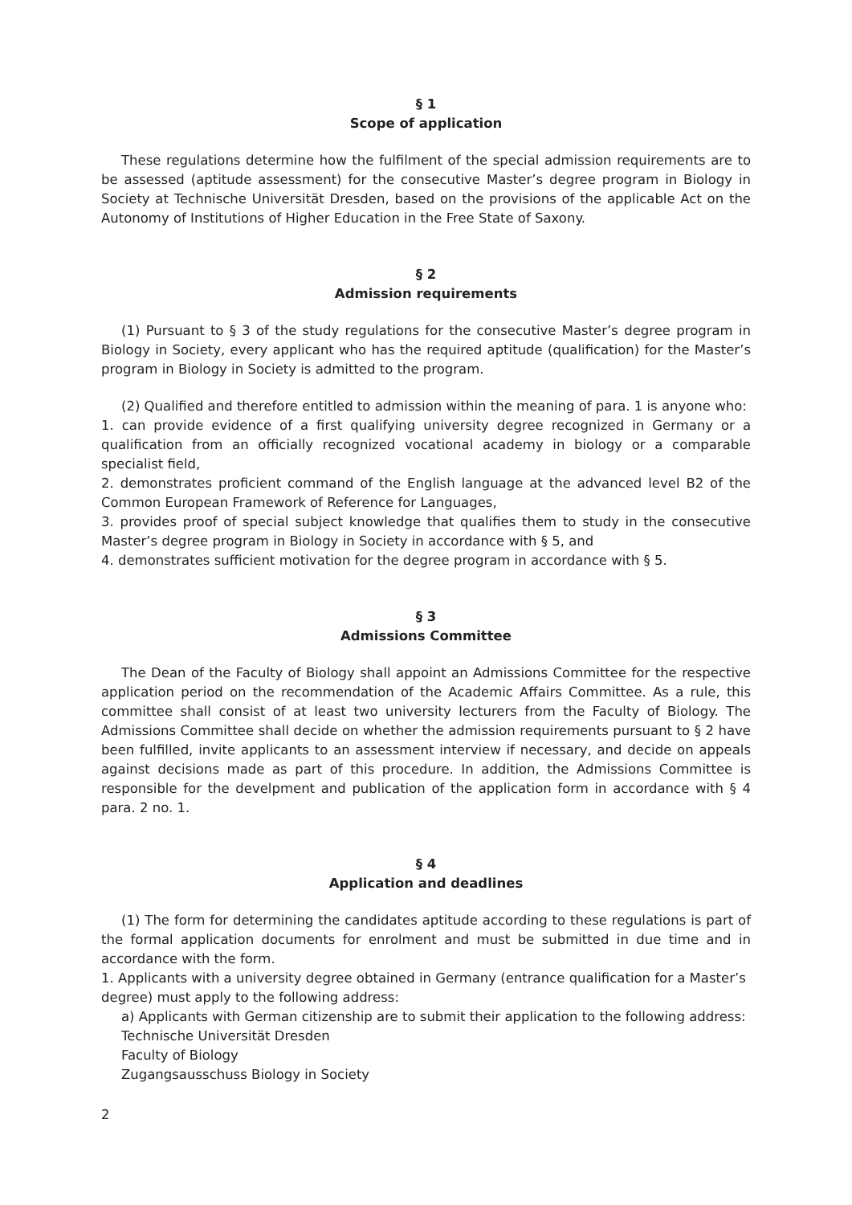§ 1
Scope of application
These regulations determine how the fulfilment of the special admission requirements are to be assessed (aptitude assessment) for the consecutive Master’s degree program in Biology in Society at Technische Universität Dresden, based on the provisions of the applicable Act on the Autonomy of Institutions of Higher Education in the Free State of Saxony.
§ 2
Admission requirements
(1) Pursuant to § 3 of the study regulations for the consecutive Master’s degree program in Biology in Society, every applicant who has the required aptitude (qualification) for the Master’s program in Biology in Society is admitted to the program.
(2) Qualified and therefore entitled to admission within the meaning of para. 1 is anyone who:
1. can provide evidence of a first qualifying university degree recognized in Germany or a qualification from an officially recognized vocational academy in biology or a comparable specialist field,
2. demonstrates proficient command of the English language at the advanced level B2 of the Common European Framework of Reference for Languages,
3. provides proof of special subject knowledge that qualifies them to study in the consecutive Master’s degree program in Biology in Society in accordance with § 5, and
4. demonstrates sufficient motivation for the degree program in accordance with § 5.
§ 3
Admissions Committee
The Dean of the Faculty of Biology shall appoint an Admissions Committee for the respective application period on the recommendation of the Academic Affairs Committee. As a rule, this committee shall consist of at least two university lecturers from the Faculty of Biology. The Admissions Committee shall decide on whether the admission requirements pursuant to § 2 have been fulfilled, invite applicants to an assessment interview if necessary, and decide on appeals against decisions made as part of this procedure. In addition, the Admissions Committee is responsible for the develpment and publication of the application form in accordance with § 4 para. 2 no. 1.
§ 4
Application and deadlines
(1) The form for determining the candidates aptitude according to these regulations is part of the formal application documents for enrolment and must be submitted in due time and in accordance with the form.
1. Applicants with a university degree obtained in Germany (entrance qualification for a Master’s degree) must apply to the following address:
a) Applicants with German citizenship are to submit their application to the following address:
Technische Universität Dresden
Faculty of Biology
Zugangsausschuss Biology in Society
2